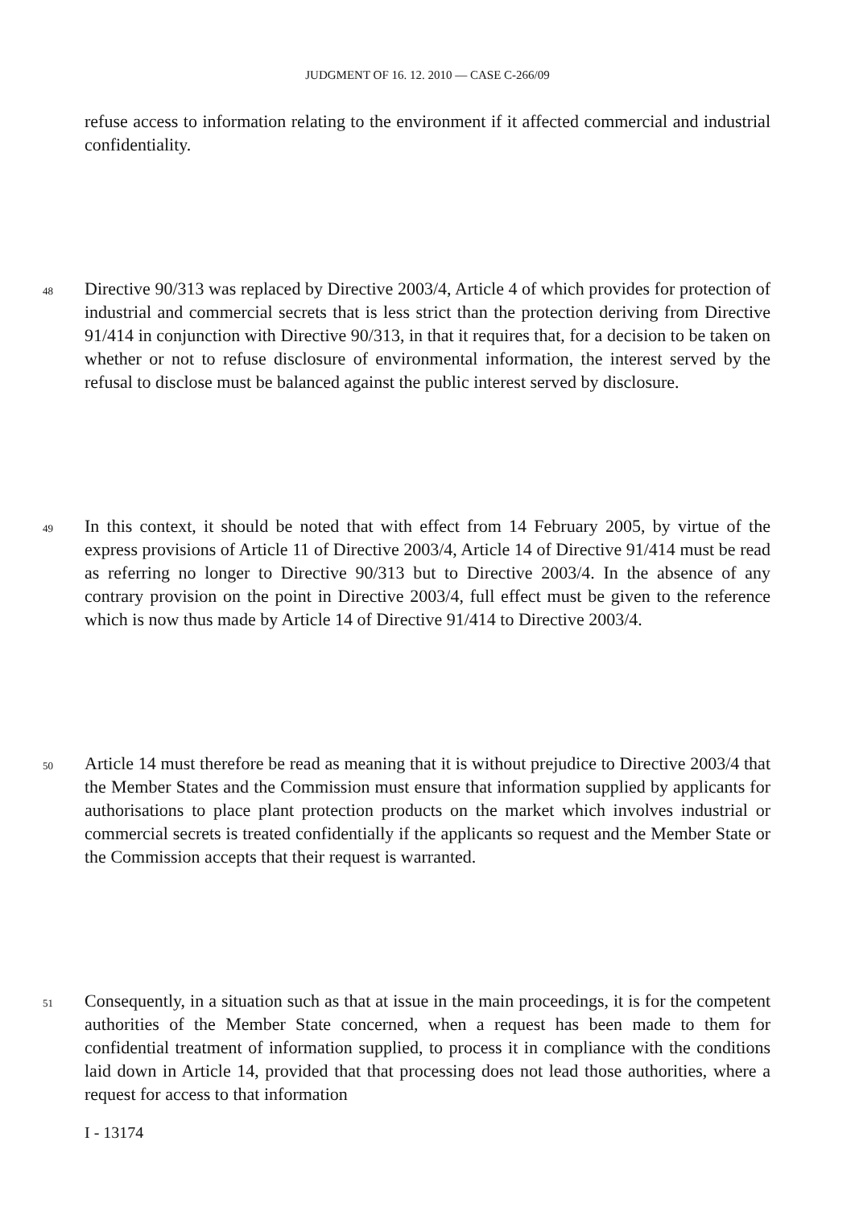JUDGMENT OF 16. 12. 2010 — CASE C-266/09
refuse access to information relating to the environment if it affected commercial and industrial confidentiality.
48
Directive 90/313 was replaced by Directive 2003/4, Article 4 of which provides for protection of industrial and commercial secrets that is less strict than the protection deriving from Directive 91/414 in conjunction with Directive 90/313, in that it requires that, for a decision to be taken on whether or not to refuse disclosure of environmental information, the interest served by the refusal to disclose must be balanced against the public interest served by disclosure.
49
In this context, it should be noted that with effect from 14 February 2005, by virtue of the express provisions of Article 11 of Directive 2003/4, Article 14 of Directive 91/414 must be read as referring no longer to Directive 90/313 but to Directive 2003/4. In the absence of any contrary provision on the point in Directive 2003/4, full effect must be given to the reference which is now thus made by Article 14 of Directive 91/414 to Directive 2003/4.
50
Article 14 must therefore be read as meaning that it is without prejudice to Directive 2003/4 that the Member States and the Commission must ensure that information supplied by applicants for authorisations to place plant protection products on the market which involves industrial or commercial secrets is treated confidentially if the applicants so request and the Member State or the Commission accepts that their request is warranted.
51
Consequently, in a situation such as that at issue in the main proceedings, it is for the competent authorities of the Member State concerned, when a request has been made to them for confidential treatment of information supplied, to process it in compliance with the conditions laid down in Article 14, provided that that processing does not lead those authorities, where a request for access to that information
I - 13174